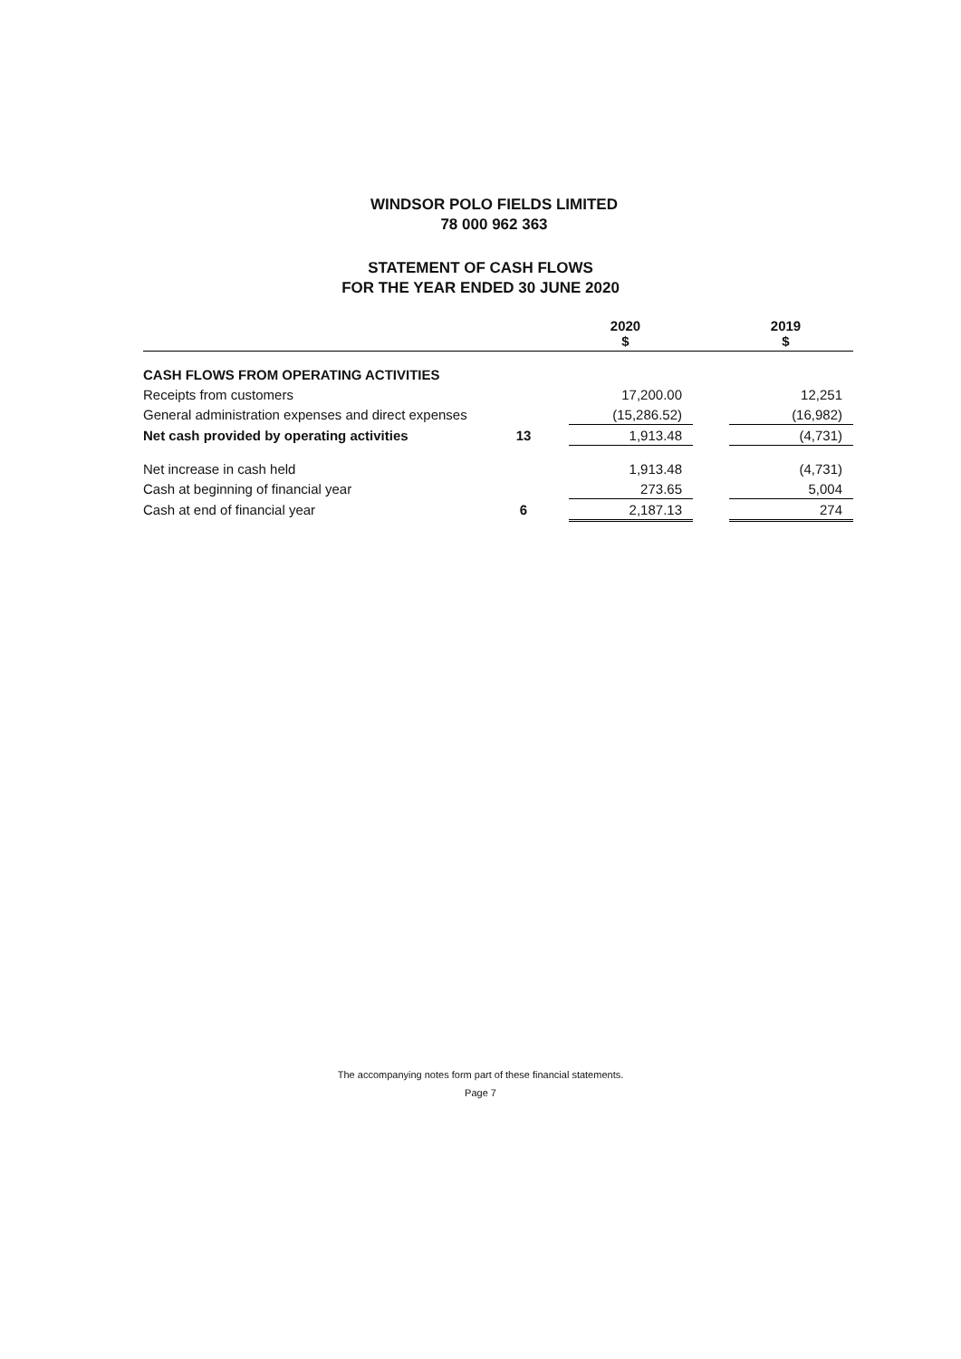WINDSOR POLO FIELDS LIMITED
78 000 962 363
STATEMENT OF CASH FLOWS
FOR THE YEAR ENDED 30 JUNE 2020
| | | 2020 $ | | 2019 $ |
| --- | --- | --- | --- | --- |
| CASH FLOWS FROM OPERATING ACTIVITIES | | | | |
| Receipts from customers | | 17,200.00 | | 12,251 |
| General administration expenses and direct expenses | | (15,286.52) | | (16,982) |
| Net cash provided by operating activities | 13 | 1,913.48 | | (4,731) |
| Net increase in cash held | | 1,913.48 | | (4,731) |
| Cash at beginning of financial year | | 273.65 | | 5,004 |
| Cash at end of financial year | 6 | 2,187.13 | | 274 |
The accompanying notes form part of these financial statements.
Page 7